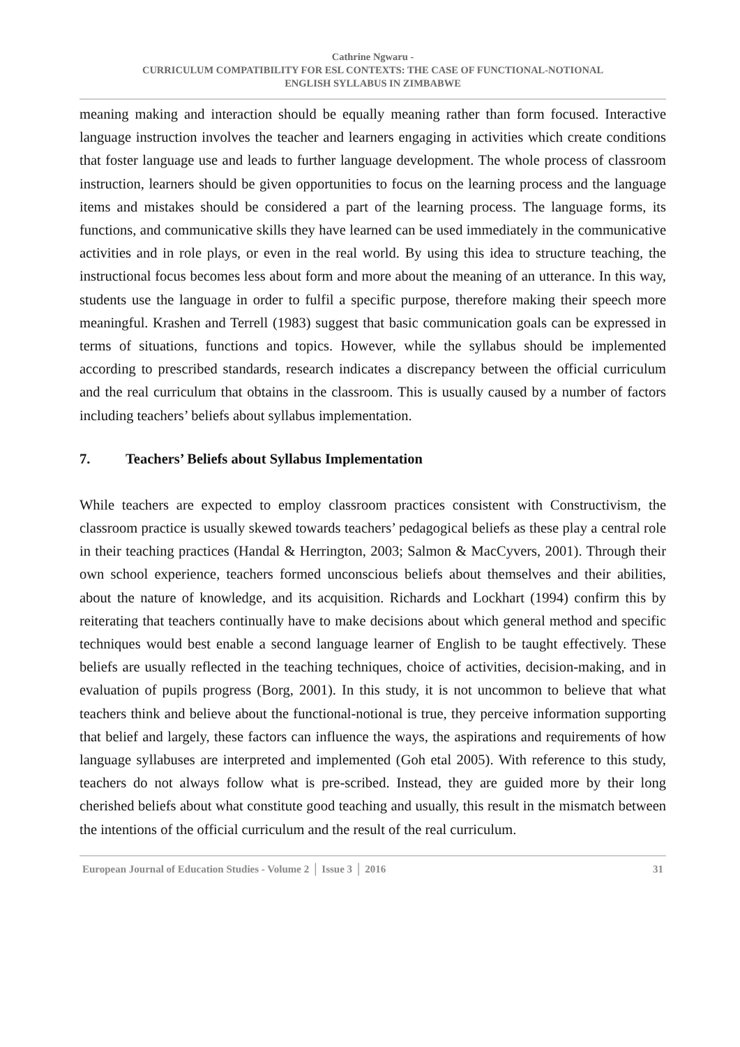Cathrine Ngwaru -
CURRICULUM COMPATIBILITY FOR ESL CONTEXTS: THE CASE OF FUNCTIONAL-NOTIONAL
ENGLISH SYLLABUS IN ZIMBABWE
meaning making and interaction should be equally meaning rather than form focused. Interactive language instruction involves the teacher and learners engaging in activities which create conditions that foster language use and leads to further language development. The whole process of classroom instruction, learners should be given opportunities to focus on the learning process and the language items and mistakes should be considered a part of the learning process. The language forms, its functions, and communicative skills they have learned can be used immediately in the communicative activities and in role plays, or even in the real world. By using this idea to structure teaching, the instructional focus becomes less about form and more about the meaning of an utterance. In this way, students use the language in order to fulfil a specific purpose, therefore making their speech more meaningful. Krashen and Terrell (1983) suggest that basic communication goals can be expressed in terms of situations, functions and topics. However, while the syllabus should be implemented according to prescribed standards, research indicates a discrepancy between the official curriculum and the real curriculum that obtains in the classroom. This is usually caused by a number of factors including teachers’ beliefs about syllabus implementation.
7. Teachers’ Beliefs about Syllabus Implementation
While teachers are expected to employ classroom practices consistent with Constructivism, the classroom practice is usually skewed towards teachers’ pedagogical beliefs as these play a central role in their teaching practices (Handal & Herrington, 2003; Salmon & MacCyvers, 2001). Through their own school experience, teachers formed unconscious beliefs about themselves and their abilities, about the nature of knowledge, and its acquisition. Richards and Lockhart (1994) confirm this by reiterating that teachers continually have to make decisions about which general method and specific techniques would best enable a second language learner of English to be taught effectively. These beliefs are usually reflected in the teaching techniques, choice of activities, decision-making, and in evaluation of pupils progress (Borg, 2001). In this study, it is not uncommon to believe that what teachers think and believe about the functional-notional is true, they perceive information supporting that belief and largely, these factors can influence the ways, the aspirations and requirements of how language syllabuses are interpreted and implemented (Goh etal 2005). With reference to this study, teachers do not always follow what is pre-scribed. Instead, they are guided more by their long cherished beliefs about what constitute good teaching and usually, this result in the mismatch between the intentions of the official curriculum and the result of the real curriculum.
European Journal of Education Studies - Volume 2 │ Issue 3 │ 2016 31